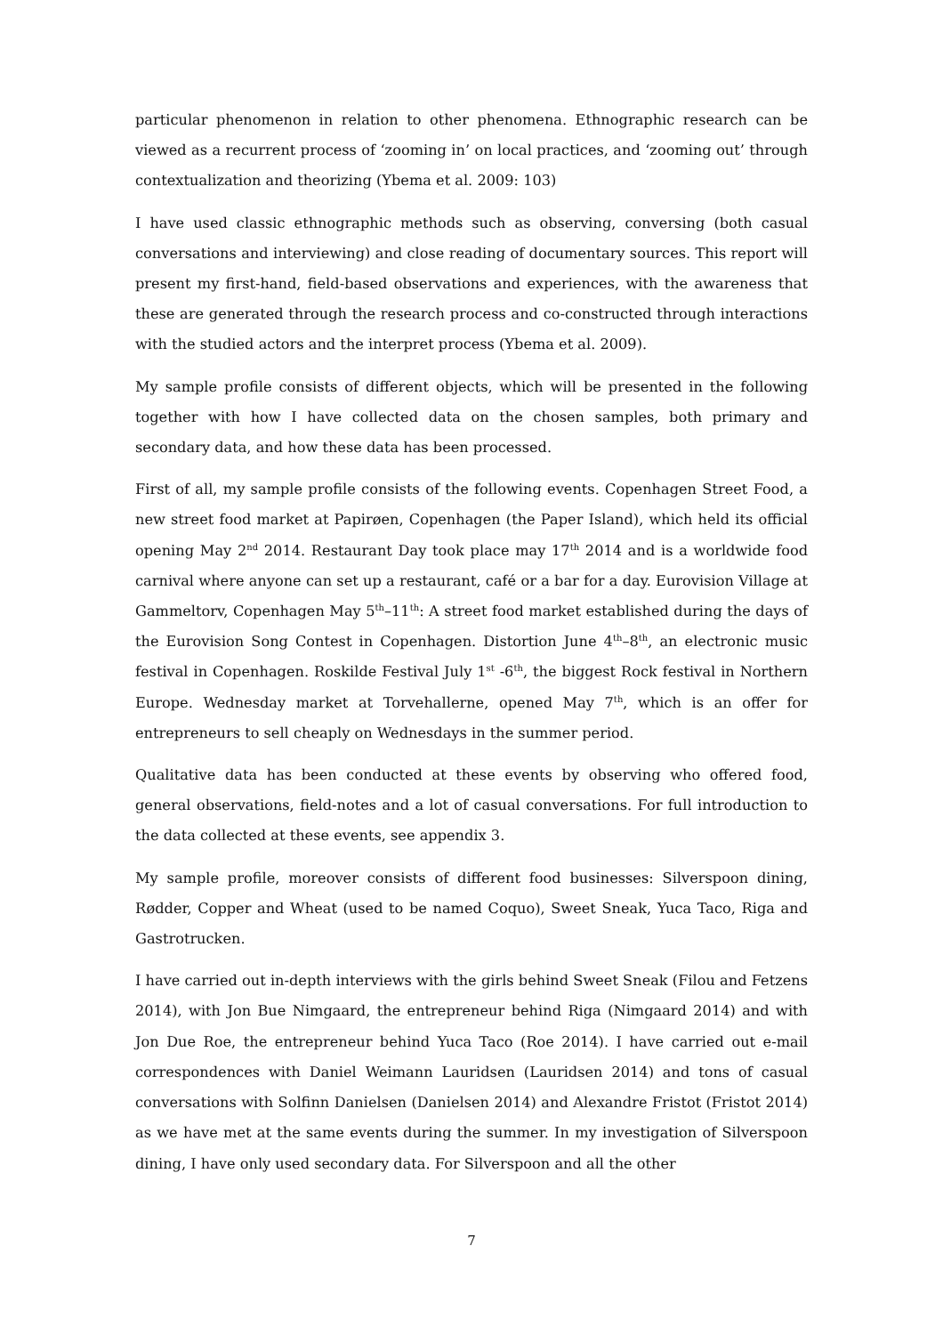particular phenomenon in relation to other phenomena. Ethnographic research can be viewed as a recurrent process of ‘zooming in’ on local practices, and ‘zooming out’ through contextualization and theorizing (Ybema et al. 2009: 103)
I have used classic ethnographic methods such as observing, conversing (both casual conversations and interviewing) and close reading of documentary sources. This report will present my first-hand, field-based observations and experiences, with the awareness that these are generated through the research process and co-constructed through interactions with the studied actors and the interpret process (Ybema et al. 2009).
My sample profile consists of different objects, which will be presented in the following together with how I have collected data on the chosen samples, both primary and secondary data, and how these data has been processed.
First of all, my sample profile consists of the following events. Copenhagen Street Food, a new street food market at Papirøen, Copenhagen (the Paper Island), which held its official opening May 2<sup>nd</sup> 2014. Restaurant Day took place may 17<sup>th</sup> 2014 and is a worldwide food carnival where anyone can set up a restaurant, café or a bar for a day. Eurovision Village at Gammeltorv, Copenhagen May 5<sup>th</sup>–11<sup>th</sup>: A street food market established during the days of the Eurovision Song Contest in Copenhagen. Distortion June 4<sup>th</sup>–8<sup>th</sup>, an electronic music festival in Copenhagen. Roskilde Festival July 1<sup>st</sup> -6<sup>th</sup>, the biggest Rock festival in Northern Europe. Wednesday market at Torvehallerne, opened May 7<sup>th</sup>, which is an offer for entrepreneurs to sell cheaply on Wednesdays in the summer period.
Qualitative data has been conducted at these events by observing who offered food, general observations, field-notes and a lot of casual conversations. For full introduction to the data collected at these events, see appendix 3.
My sample profile, moreover consists of different food businesses: Silverspoon dining, Rødder, Copper and Wheat (used to be named Coquo), Sweet Sneak, Yuca Taco, Riga and Gastrotrucken.
I have carried out in-depth interviews with the girls behind Sweet Sneak (Filou and Fetzens 2014), with Jon Bue Nimgaard, the entrepreneur behind Riga (Nimgaard 2014) and with Jon Due Roe, the entrepreneur behind Yuca Taco (Roe 2014). I have carried out e-mail correspondences with Daniel Weimann Lauridsen (Lauridsen 2014) and tons of casual conversations with Solfinn Danielsen (Danielsen 2014) and Alexandre Fristot (Fristot 2014) as we have met at the same events during the summer. In my investigation of Silverspoon dining, I have only used secondary data. For Silverspoon and all the other
7